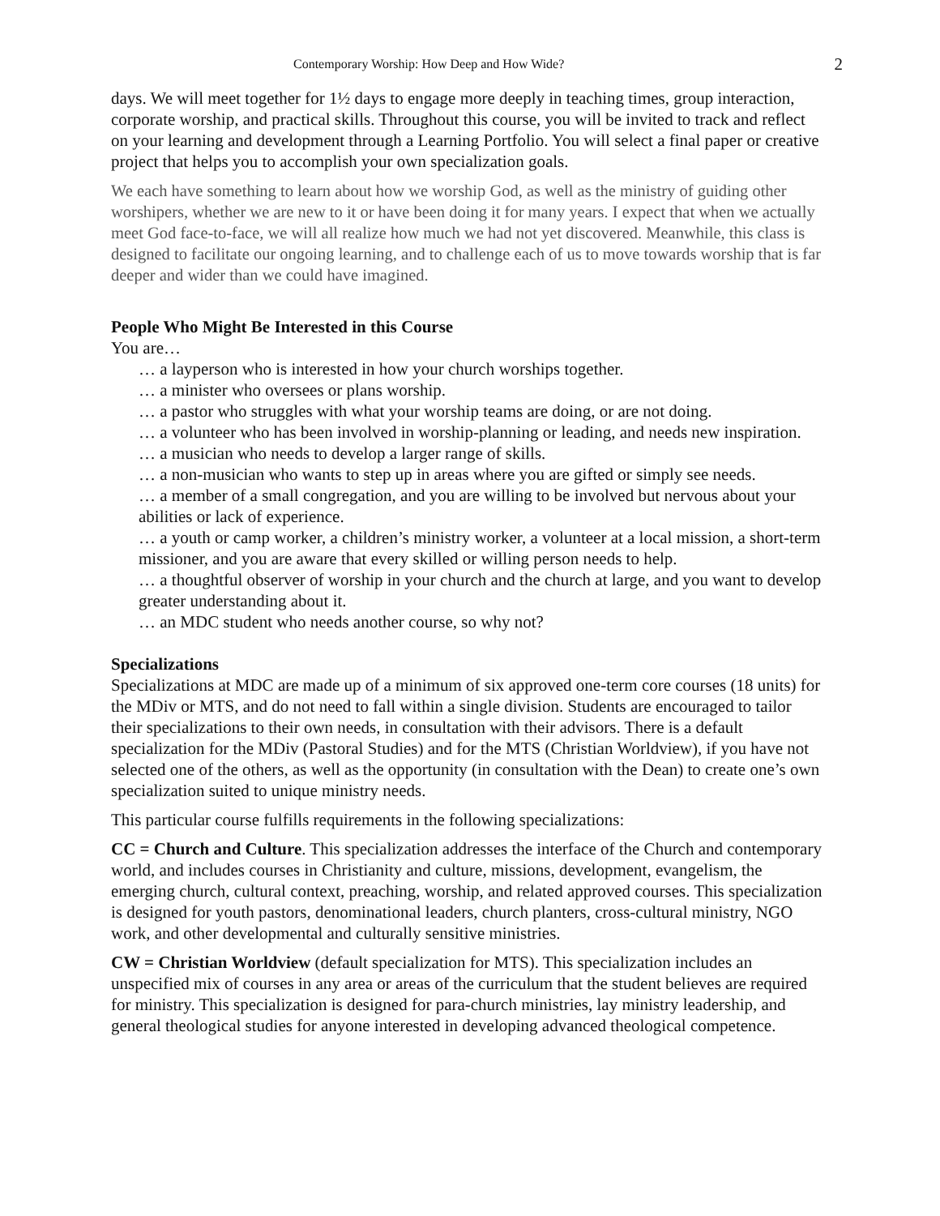Contemporary Worship: How Deep and How Wide? 2
days. We will meet together for 1½ days to engage more deeply in teaching times, group interaction, corporate worship, and practical skills. Throughout this course, you will be invited to track and reflect on your learning and development through a Learning Portfolio. You will select a final paper or creative project that helps you to accomplish your own specialization goals.
We each have something to learn about how we worship God, as well as the ministry of guiding other worshipers, whether we are new to it or have been doing it for many years. I expect that when we actually meet God face-to-face, we will all realize how much we had not yet discovered. Meanwhile, this class is designed to facilitate our ongoing learning, and to challenge each of us to move towards worship that is far deeper and wider than we could have imagined.
People Who Might Be Interested in this Course
You are…
… a layperson who is interested in how your church worships together.
… a minister who oversees or plans worship.
… a pastor who struggles with what your worship teams are doing, or are not doing.
… a volunteer who has been involved in worship-planning or leading, and needs new inspiration.
… a musician who needs to develop a larger range of skills.
… a non-musician who wants to step up in areas where you are gifted or simply see needs.
… a member of a small congregation, and you are willing to be involved but nervous about your abilities or lack of experience.
… a youth or camp worker, a children’s ministry worker, a volunteer at a local mission, a short-term missioner, and you are aware that every skilled or willing person needs to help.
… a thoughtful observer of worship in your church and the church at large, and you want to develop greater understanding about it.
… an MDC student who needs another course, so why not?
Specializations
Specializations at MDC are made up of a minimum of six approved one-term core courses (18 units) for the MDiv or MTS, and do not need to fall within a single division. Students are encouraged to tailor their specializations to their own needs, in consultation with their advisors. There is a default specialization for the MDiv (Pastoral Studies) and for the MTS (Christian Worldview), if you have not selected one of the others, as well as the opportunity (in consultation with the Dean) to create one’s own specialization suited to unique ministry needs.
This particular course fulfills requirements in the following specializations:
CC = Church and Culture. This specialization addresses the interface of the Church and contemporary world, and includes courses in Christianity and culture, missions, development, evangelism, the emerging church, cultural context, preaching, worship, and related approved courses. This specialization is designed for youth pastors, denominational leaders, church planters, cross-cultural ministry, NGO work, and other developmental and culturally sensitive ministries.
CW = Christian Worldview (default specialization for MTS). This specialization includes an unspecified mix of courses in any area or areas of the curriculum that the student believes are required for ministry. This specialization is designed for para-church ministries, lay ministry leadership, and general theological studies for anyone interested in developing advanced theological competence.